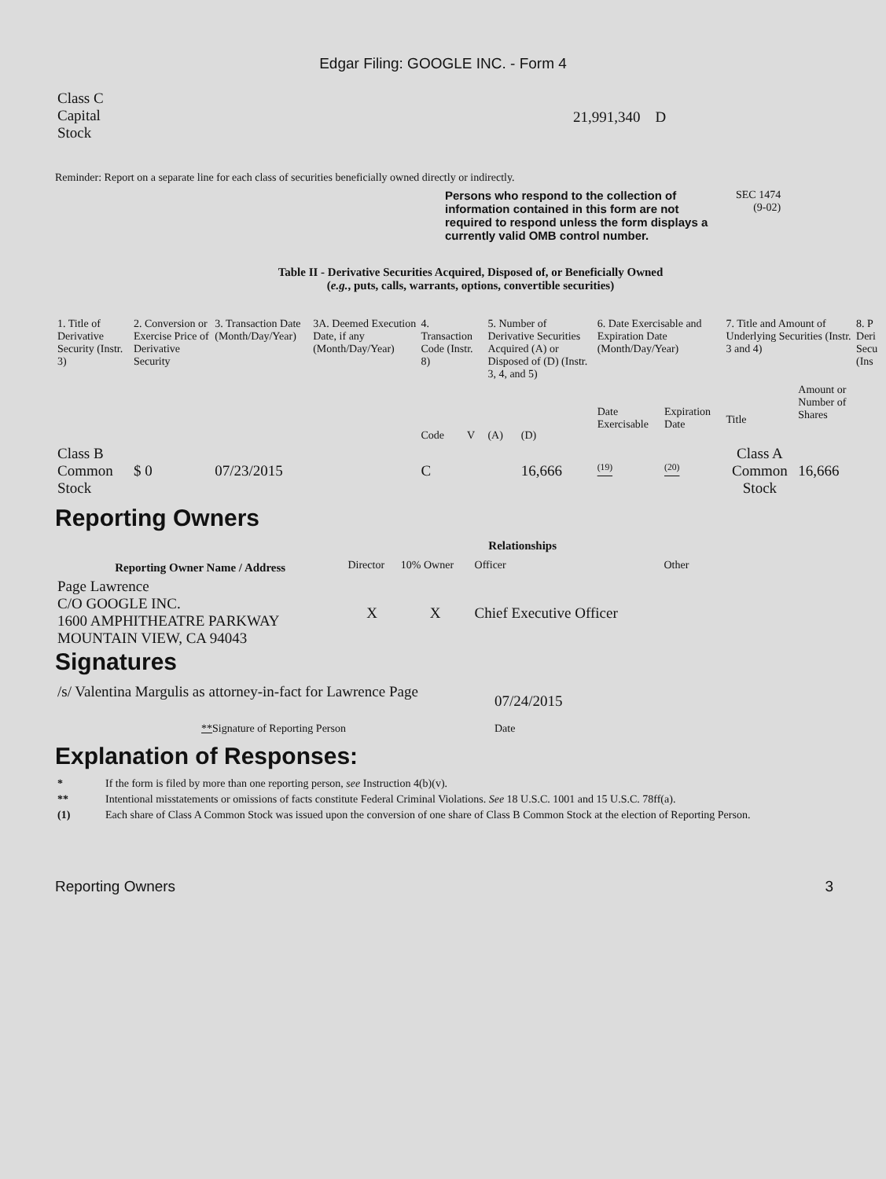Edgar Filing: GOOGLE INC. - Form 4
| Class C Capital Stock | 21,991,340 D |
Reminder: Report on a separate line for each class of securities beneficially owned directly or indirectly.
Persons who respond to the collection of information contained in this form are not required to respond unless the form displays a currently valid OMB control number.
SEC 1474
(9-02)
Table II - Derivative Securities Acquired, Disposed of, or Beneficially Owned
(e.g., puts, calls, warrants, options, convertible securities)
| 1. Title of Derivative Security (Instr. 3) | 2. Conversion or Exercise Price of Derivative Security | 3. Transaction Date (Month/Day/Year) | 3A. Deemed Execution Date, if any (Month/Day/Year) | 4. Transaction Code (Instr. 8) | | 5. Number of Derivative Securities Acquired (A) or Disposed of (D) (Instr. 3, 4, and 5) | | 6. Date Exercisable and Expiration Date (Month/Day/Year) | | 7. Title and Amount of Underlying Securities (Instr. 3 and 4) | | 8. P Deri Secu (Ins |
| --- | --- | --- | --- | --- | --- | --- | --- | --- | --- | --- | --- | --- |
| | | | | Code | V | (A) | (D) | Date Exercisable | Expiration Date | Title | Amount or Number of Shares | |
| Class B Common Stock | $ 0 | 07/23/2015 | | C | | | 16,666 | <sup>(19)</sup> | <sup>(20)</sup> | Class A Common Stock | 16,666 | |
Reporting Owners
| Reporting Owner Name / Address | Relationships | | | |
| --- | --- | --- | --- | --- |
| | Director | 10% Owner | Officer | Other |
| Page Lawrence C/O GOOGLE INC. 1600 AMPHITHEATRE PARKWAY MOUNTAIN VIEW, CA 94043 | X | X | Chief Executive Officer | |
Signatures
| /s/ Valentina Margulis as attorney-in-fact for Lawrence Page | 07/24/2015 |
| ** Signature of Reporting Person | Date |
Explanation of Responses:
| * | If the form is filed by more than one reporting person, see Instruction 4(b)(v). |
| ** | Intentional misstatements or omissions of facts constitute Federal Criminal Violations. See 18 U.S.C. 1001 and 15 U.S.C. 78ff(a). |
| (1) | Each share of Class A Common Stock was issued upon the conversion of one share of Class B Common Stock at the election of Reporting Person. |
Reporting Owners 3